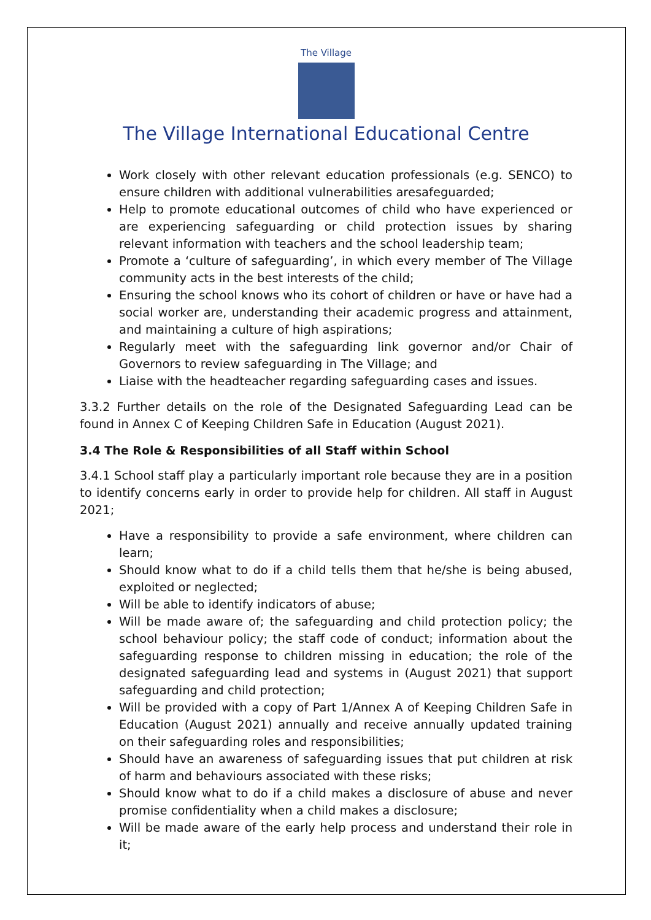The Village
The Village International Educational Centre
Work closely with other relevant education professionals (e.g. SENCO) to ensure children with additional vulnerabilities aresafeguarded;
Help to promote educational outcomes of child who have experienced or are experiencing safeguarding or child protection issues by sharing relevant information with teachers and the school leadership team;
Promote a ‘culture of safeguarding’, in which every member of The Village community acts in the best interests of the child;
Ensuring the school knows who its cohort of children or have or have had a social worker are, understanding their academic progress and attainment, and maintaining a culture of high aspirations;
Regularly meet with the safeguarding link governor and/or Chair of Governors to review safeguarding in The Village; and
Liaise with the headteacher regarding safeguarding cases and issues.
3.3.2 Further details on the role of the Designated Safeguarding Lead can be found in Annex C of Keeping Children Safe in Education (August 2021).
3.4 The Role & Responsibilities of all Staff within School
3.4.1 School staff play a particularly important role because they are in a position to identify concerns early in order to provide help for children. All staff in August 2021;
Have a responsibility to provide a safe environment, where children can learn;
Should know what to do if a child tells them that he/she is being abused, exploited or neglected;
Will be able to identify indicators of abuse;
Will be made aware of; the safeguarding and child protection policy; the school behaviour policy; the staff code of conduct; information about the safeguarding response to children missing in education; the role of the designated safeguarding lead and systems in (August 2021) that support safeguarding and child protection;
Will be provided with a copy of Part 1/Annex A of Keeping Children Safe in Education (August 2021) annually and receive annually updated training on their safeguarding roles and responsibilities;
Should have an awareness of safeguarding issues that put children at risk of harm and behaviours associated with these risks;
Should know what to do if a child makes a disclosure of abuse and never promise confidentiality when a child makes a disclosure;
Will be made aware of the early help process and understand their role in it;